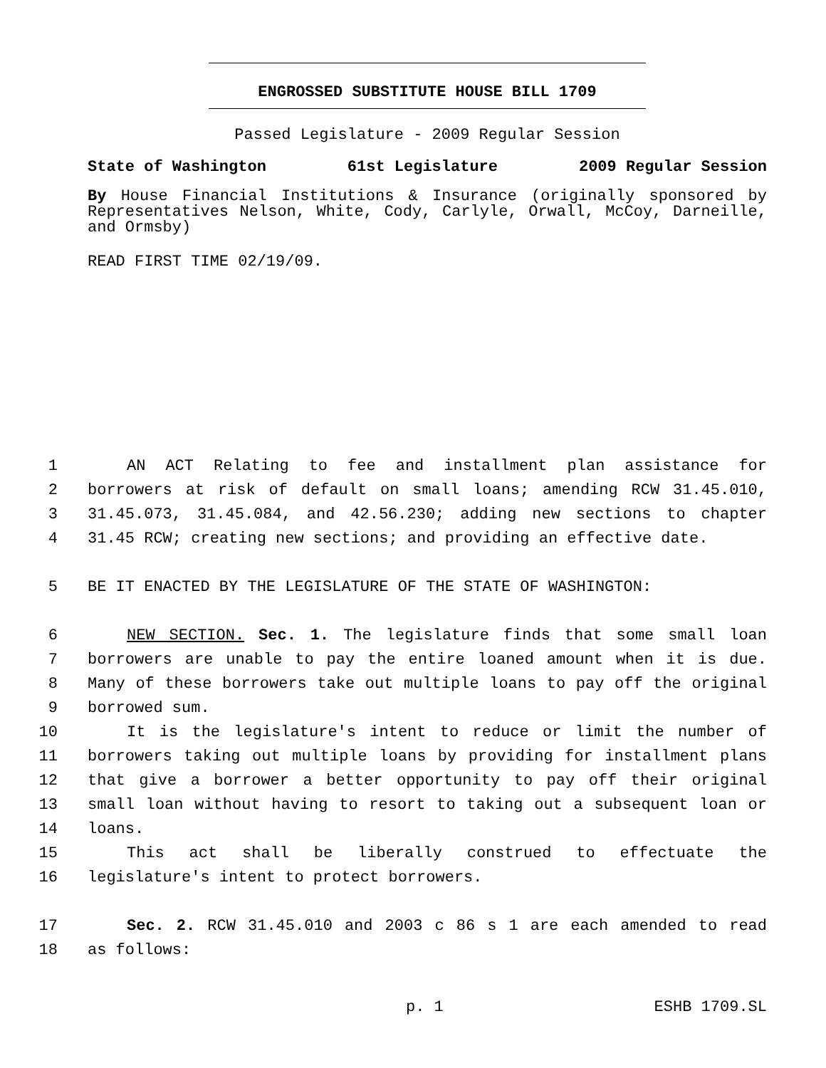ENGROSSED SUBSTITUTE HOUSE BILL 1709
Passed Legislature - 2009 Regular Session
State of Washington 61st Legislature 2009 Regular Session
By House Financial Institutions & Insurance (originally sponsored by Representatives Nelson, White, Cody, Carlyle, Orwall, McCoy, Darneille, and Ormsby)
READ FIRST TIME 02/19/09.
1 AN ACT Relating to fee and installment plan assistance for
2 borrowers at risk of default on small loans; amending RCW 31.45.010,
3 31.45.073, 31.45.084, and 42.56.230; adding new sections to chapter
4 31.45 RCW; creating new sections; and providing an effective date.
5 BE IT ENACTED BY THE LEGISLATURE OF THE STATE OF WASHINGTON:
6 NEW SECTION. Sec. 1. The legislature finds that some small loan
7 borrowers are unable to pay the entire loaned amount when it is due.
8 Many of these borrowers take out multiple loans to pay off the original
9 borrowed sum.
10 It is the legislature's intent to reduce or limit the number of
11 borrowers taking out multiple loans by providing for installment plans
12 that give a borrower a better opportunity to pay off their original
13 small loan without having to resort to taking out a subsequent loan or
14 loans.
15 This act shall be liberally construed to effectuate the
16 legislature's intent to protect borrowers.
17 Sec. 2. RCW 31.45.010 and 2003 c 86 s 1 are each amended to read
18 as follows:
p. 1 ESHB 1709.SL